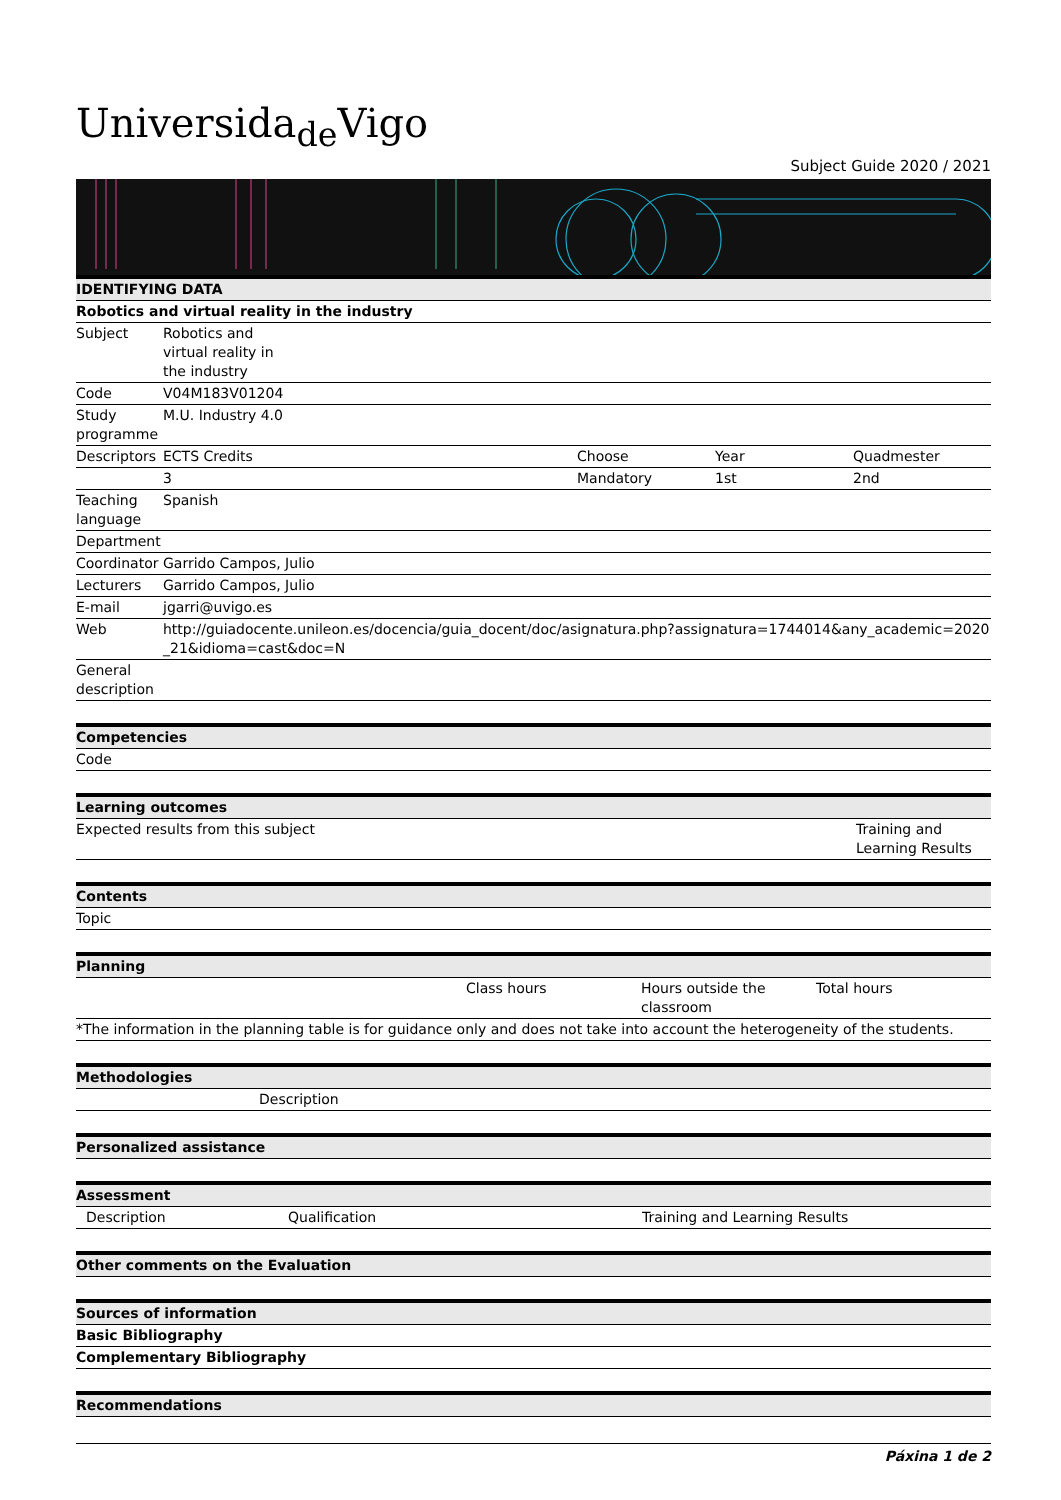Universida<sub>de</sub>Vigo
Subject Guide 2020 / 2021
| IDENTIFYING DATA | | | | |
| Robotics and virtual reality in the industry | | | | |
| Subject | Robotics and virtual reality in the industry | | | |
| Code | V04M183V01204 | | | |
| Study programme | M.U. Industry 4.0 | | | |
| Descriptors | ECTS Credits | Choose | Year | Quadmester |
| | 3 | Mandatory | 1st | 2nd |
| Teaching language | Spanish | | | |
| Department | | | | |
| Coordinator | Garrido Campos, Julio | | | |
| Lecturers | Garrido Campos, Julio | | | |
| E-mail | jgarri@uvigo.es | | | |
| Web | http://guiadocente.unileon.es/docencia/guia_docent/doc/asignatura.php?assignatura=1744014&any_academic=2020_21&idioma=cast&doc=N | | | |
| General description | | | | |
| Competencies |
| Code |
| Learning outcomes | |
| Expected results from this subject | Training and Learning Results |
| Contents |
| Topic |
| Planning | | | |
| | Class hours | Hours outside the classroom | Total hours |
| *The information in the planning table is for guidance only and does not take into account the heterogeneity of the students. | | | |
| Methodologies | |
| | Description |
| Personalized assistance |
| Assessment | | |
| Description | Qualification | Training and Learning Results |
| Other comments on the Evaluation |
| Sources of information |
| Basic Bibliography |
| Complementary Bibliography |
| Recommendations |
Páxina 1 de 2